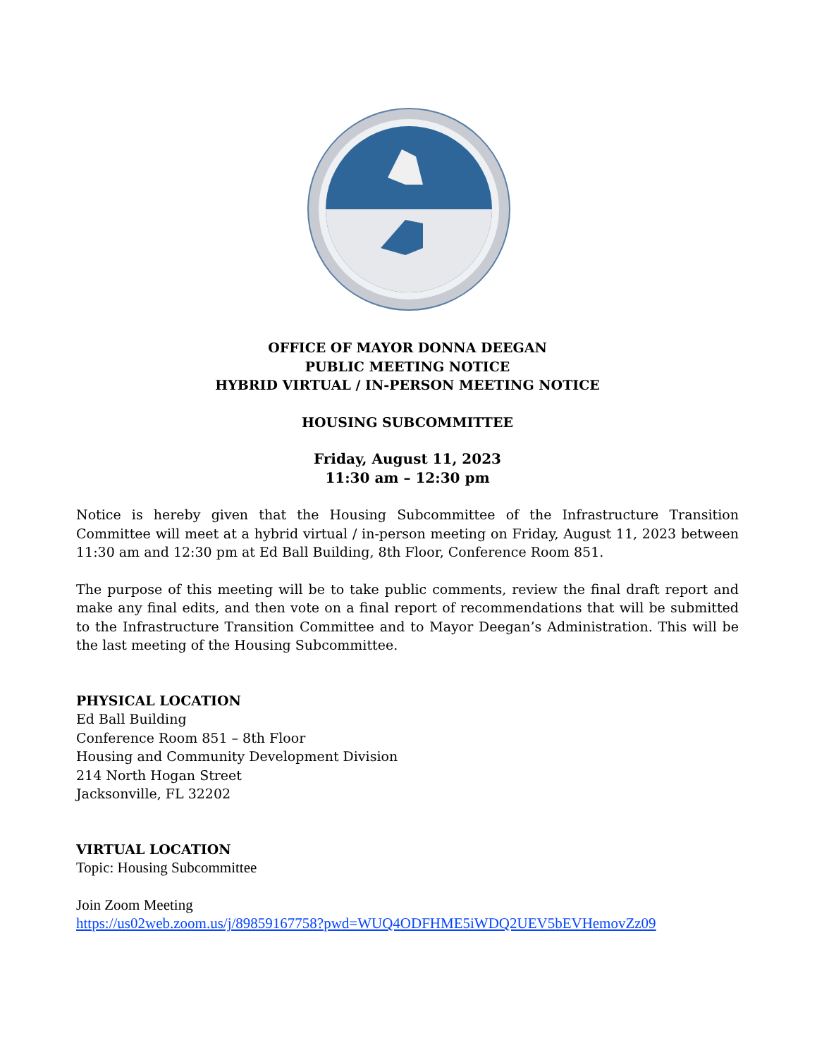OFFICE OF MAYOR DONNA DEEGAN
PUBLIC MEETING NOTICE
HYBRID VIRTUAL / IN-PERSON MEETING NOTICE
HOUSING SUBCOMMITTEE
Friday, August 11, 2023
11:30 am – 12:30 pm
Notice is hereby given that the Housing Subcommittee of the Infrastructure Transition Committee will meet at a hybrid virtual / in-person meeting on Friday, August 11, 2023 between 11:30 am and 12:30 pm at Ed Ball Building, 8th Floor, Conference Room 851.
The purpose of this meeting will be to take public comments, review the final draft report and make any final edits, and then vote on a final report of recommendations that will be submitted to the Infrastructure Transition Committee and to Mayor Deegan’s Administration. This will be the last meeting of the Housing Subcommittee.
PHYSICAL LOCATION
Ed Ball Building
Conference Room 851 – 8th Floor
Housing and Community Development Division
214 North Hogan Street
Jacksonville, FL 32202
VIRTUAL LOCATION
Topic: Housing Subcommittee
Join Zoom Meeting
https://us02web.zoom.us/j/89859167758?pwd=WUQ4ODFHME5iWDQ2UEV5bEVHemovZz09